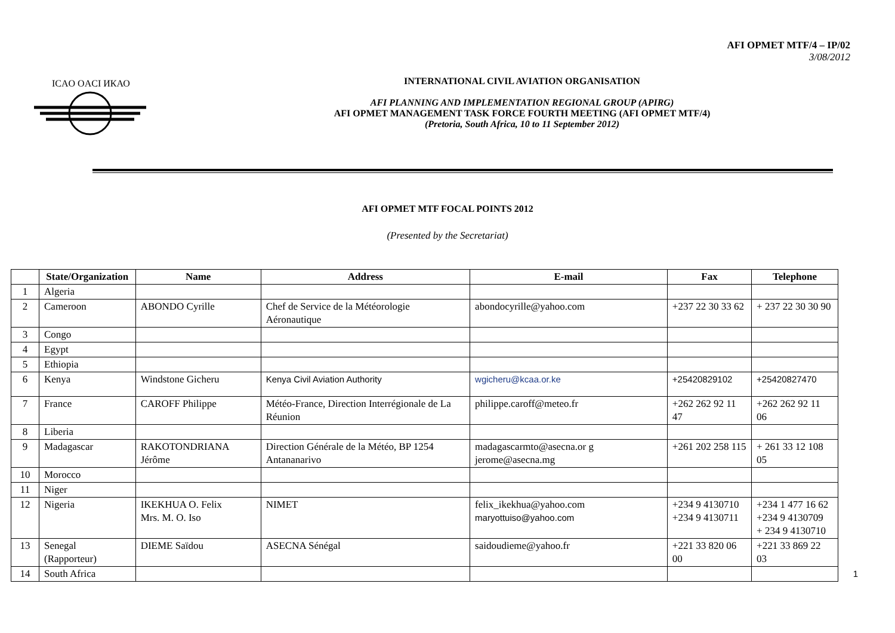AFI OPMET MTF/4 – IP/02
3/08/2012
ICAO OACI ИКАО
INTERNATIONAL CIVIL AVIATION ORGANISATION
AFI PLANNING AND IMPLEMENTATION REGIONAL GROUP (APIRG)
AFI OPMET MANAGEMENT TASK FORCE FOURTH MEETING (AFI OPMET MTF/4)
(Pretoria, South Africa, 10 to 11 September 2012)
AFI OPMET MTF FOCAL POINTS 2012
(Presented by the Secretariat)
| | State/Organization | Name | Address | E-mail | Fax | Telephone |
| --- | --- | --- | --- | --- | --- | --- |
| 1 | Algeria | | | | | |
| 2 | Cameroon | ABONDO Cyrille | Chef de Service de la Météorologie Aéronautique | abondocyrille@yahoo.com | +237 22 30 33 62 | + 237 22 30 30 90 |
| 3 | Congo | | | | | |
| 4 | Egypt | | | | | |
| 5 | Ethiopia | | | | | |
| 6 | Kenya | Windstone Gicheru | Kenya Civil Aviation Authority | wgicheru@kcaa.or.ke | +25420829102 | +25420827470 |
| 7 | France | CAROFF Philippe | Météo-France, Direction Interrégionale de La Réunion | philippe.caroff@meteo.fr | +262 262 92 11 47 | +262 262 92 11 06 |
| 8 | Liberia | | | | | |
| 9 | Madagascar | RAKOTONDRIANA Jérôme | Direction Générale de la Météo, BP 1254 Antananarivo | madagascarmto@asecna.or g jerome@asecna.mg | +261 202 258 115 | + 261 33 12 108 05 |
| 10 | Morocco | | | | | |
| 11 | Niger | | | | | |
| 12 | Nigeria | IKEKHUA O. Felix Mrs. M. O. Iso | NIMET | felix_ikekhua@yahoo.com maryottuiso@yahoo.com | +234 9 4130710 +234 9 4130711 | +234 1 477 16 62 +234 9 4130709 + 234 9 4130710 |
| 13 | Senegal (Rapporteur) | DIEME Saïdou | ASECNA Sénégal | saidoudieme@yahoo.fr | +221 33 820 06 00 | +221 33 869 22 03 |
| 14 | South Africa | | | | | |
1